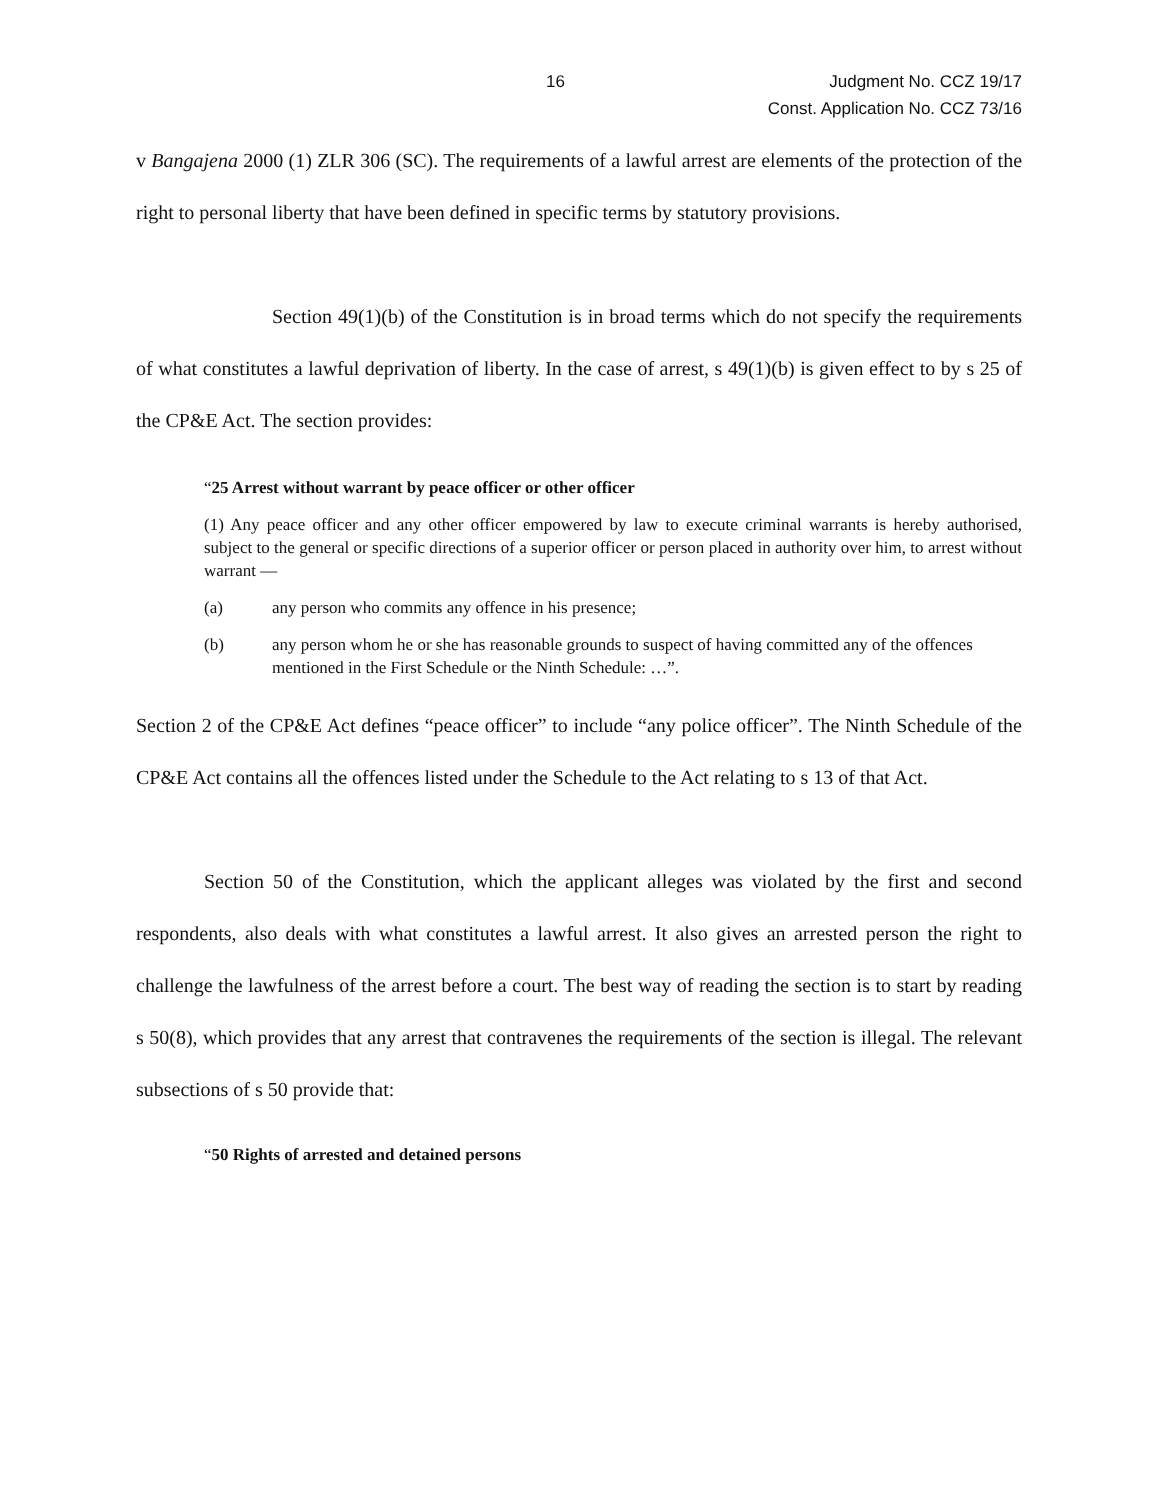16 Judgment No. CCZ 19/17
Const. Application No. CCZ 73/16
v Bangajena 2000 (1) ZLR 306 (SC). The requirements of a lawful arrest are elements of the protection of the right to personal liberty that have been defined in specific terms by statutory provisions.
Section 49(1)(b) of the Constitution is in broad terms which do not specify the requirements of what constitutes a lawful deprivation of liberty. In the case of arrest, s 49(1)(b) is given effect to by s 25 of the CP&E Act. The section provides:
“25 Arrest without warrant by peace officer or other officer
(1) Any peace officer and any other officer empowered by law to execute criminal warrants is hereby authorised, subject to the general or specific directions of a superior officer or person placed in authority over him, to arrest without warrant —
(a) any person who commits any offence in his presence;
(b) any person whom he or she has reasonable grounds to suspect of having committed any of the offences mentioned in the First Schedule or the Ninth Schedule: …”.
Section 2 of the CP&E Act defines “peace officer” to include “any police officer”. The Ninth Schedule of the CP&E Act contains all the offences listed under the Schedule to the Act relating to s 13 of that Act.
Section 50 of the Constitution, which the applicant alleges was violated by the first and second respondents, also deals with what constitutes a lawful arrest. It also gives an arrested person the right to challenge the lawfulness of the arrest before a court. The best way of reading the section is to start by reading s 50(8), which provides that any arrest that contravenes the requirements of the section is illegal. The relevant subsections of s 50 provide that:
“50 Rights of arrested and detained persons